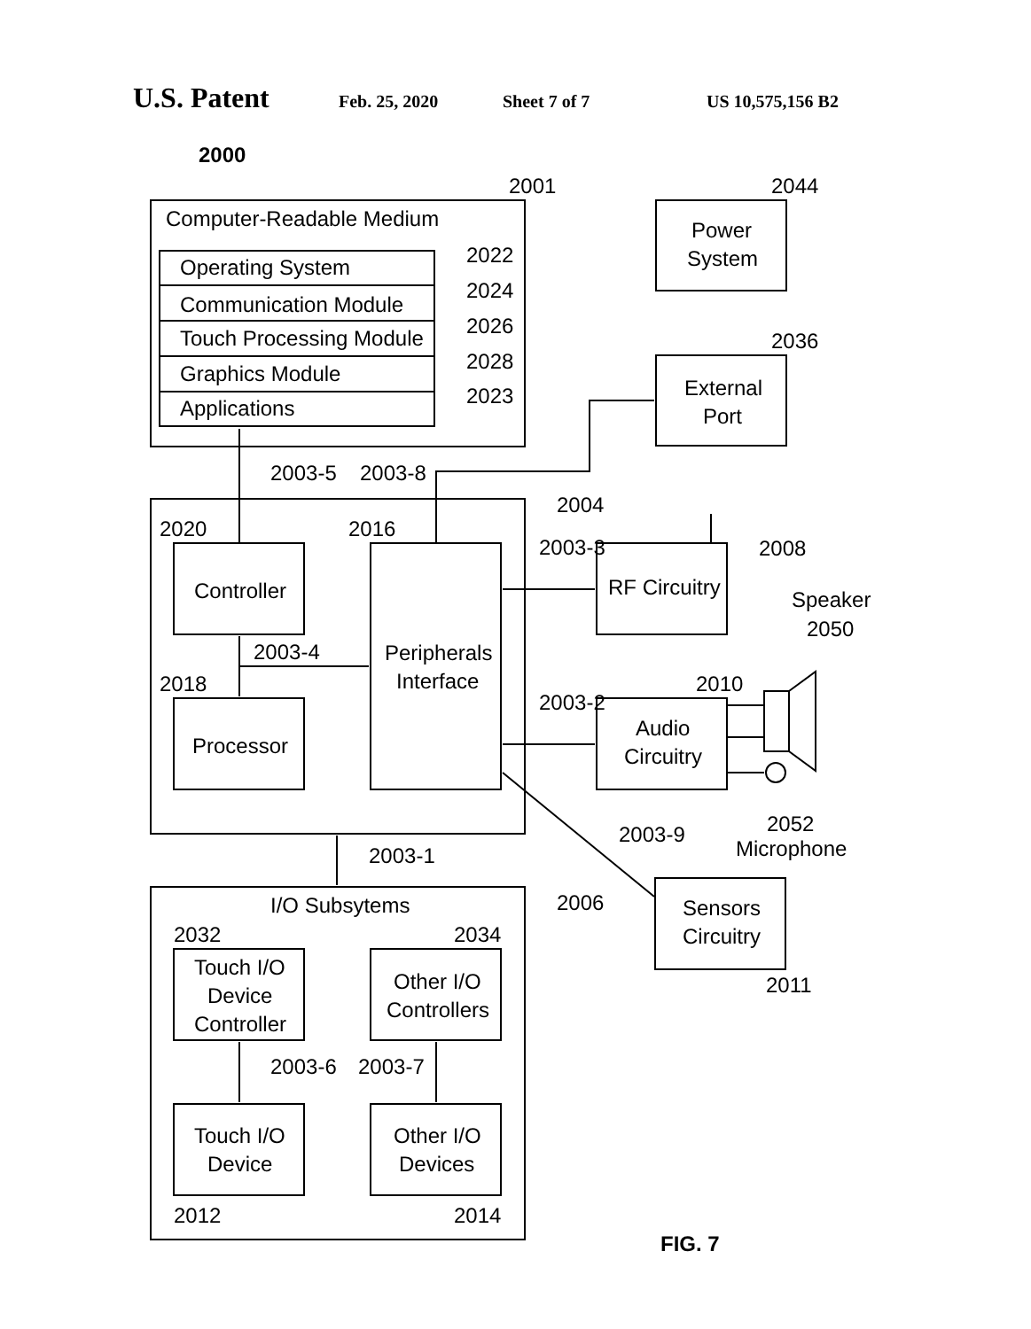U.S. Patent Feb. 25, 2020 Sheet 7 of 7 US 10,575,156 B2
2000
2001
Computer-Readable Medium
Operating System
2022
Communication Module
2024
Touch Processing Module
2026
Graphics Module
2028
Applications
2023
2044
Power
System
2036
External
Port
2003-5
2003-8
2004
2020
2016
Controller
Peripherals
Interface
2003-4
2018
Processor
2003-3
RF Circuitry
2008
Speaker
2050
2010
2003-2
Audio
Circuitry
2003-9
2052
Microphone
2003-1
2006
I/O Subsytems
Sensors
Circuitry
2011
2032
2034
Touch I/O
Device
Controller
Other I/O
Controllers
2003-6
2003-7
Touch I/O
Device
Other I/O
Devices
2012
2014
FIG. 7